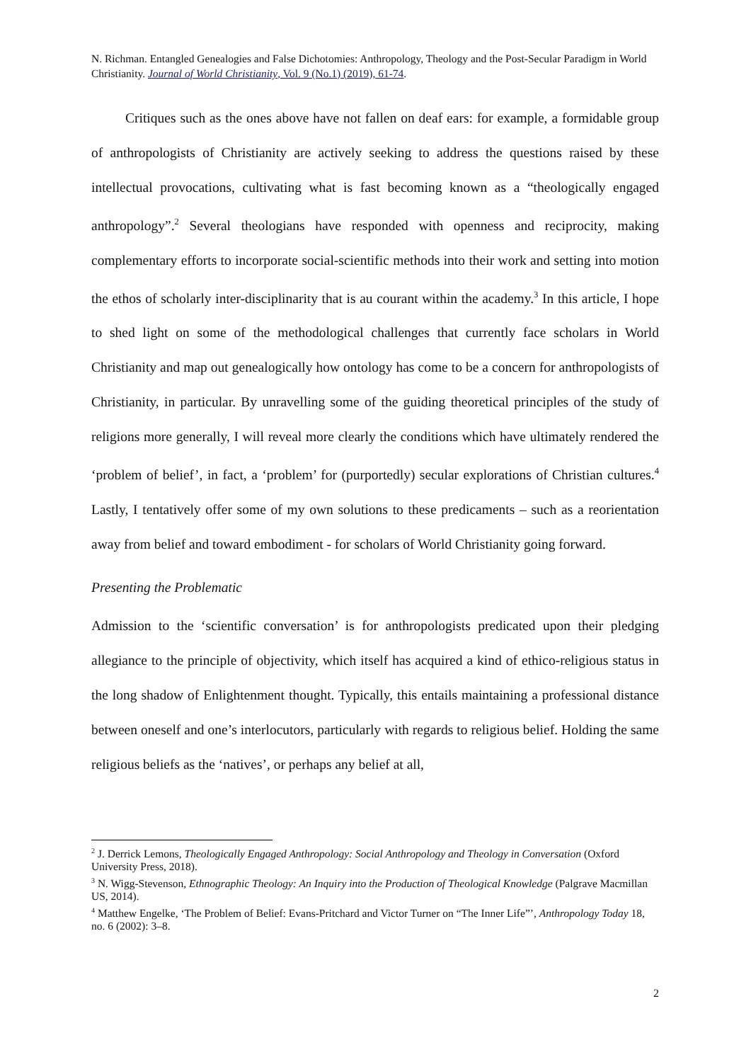N. Richman. Entangled Genealogies and False Dichotomies: Anthropology, Theology and the Post-Secular Paradigm in World Christianity. Journal of World Christianity, Vol. 9 (No.1) (2019), 61-74.
Critiques such as the ones above have not fallen on deaf ears: for example, a formidable group of anthropologists of Christianity are actively seeking to address the questions raised by these intellectual provocations, cultivating what is fast becoming known as a “theologically engaged anthropology”.<sup>2</sup> Several theologians have responded with openness and reciprocity, making complementary efforts to incorporate social-scientific methods into their work and setting into motion the ethos of scholarly inter-disciplinarity that is au courant within the academy.<sup>3</sup> In this article, I hope to shed light on some of the methodological challenges that currently face scholars in World Christianity and map out genealogically how ontology has come to be a concern for anthropologists of Christianity, in particular. By unravelling some of the guiding theoretical principles of the study of religions more generally, I will reveal more clearly the conditions which have ultimately rendered the ‘problem of belief’, in fact, a ‘problem’ for (purportedly) secular explorations of Christian cultures.<sup>4</sup> Lastly, I tentatively offer some of my own solutions to these predicaments – such as a reorientation away from belief and toward embodiment - for scholars of World Christianity going forward.
Presenting the Problematic
Admission to the ‘scientific conversation’ is for anthropologists predicated upon their pledging allegiance to the principle of objectivity, which itself has acquired a kind of ethico-religious status in the long shadow of Enlightenment thought. Typically, this entails maintaining a professional distance between oneself and one’s interlocutors, particularly with regards to religious belief. Holding the same religious beliefs as the ‘natives’, or perhaps any belief at all,
<sup>2</sup> J. Derrick Lemons, Theologically Engaged Anthropology: Social Anthropology and Theology in Conversation (Oxford University Press, 2018).
<sup>3</sup> N. Wigg-Stevenson, Ethnographic Theology: An Inquiry into the Production of Theological Knowledge (Palgrave Macmillan US, 2014).
<sup>4</sup> Matthew Engelke, ‘The Problem of Belief: Evans-Pritchard and Victor Turner on “The Inner Life”’, Anthropology Today 18, no. 6 (2002): 3–8.
2